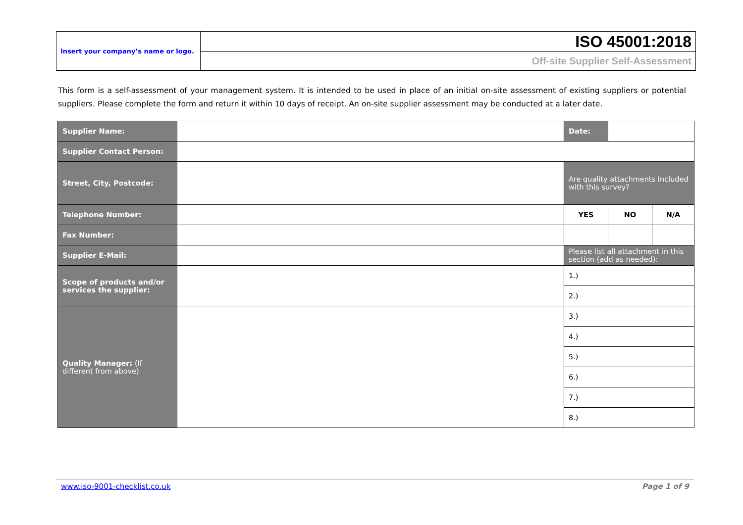| Insert your company’s name or logo. | ISO 45001:2018 |
| | Off-site Supplier Self-Assessment |
This form is a self-assessment of your management system. It is intended to be used in place of an initial on-site assessment of existing suppliers or potential suppliers. Please complete the form and return it within 10 days of receipt. An on-site supplier assessment may be conducted at a later date.
| Supplier Name: | | Date: | | |
| Supplier Contact Person: | | | | |
| Street, City, Postcode: | | Are quality attachments Included with this survey? | | |
| Telephone Number: | | YES | NO | N/A |
| Fax Number: | | | | |
| Supplier E-Mail: | | Please list all attachment in this section (add as needed): | | |
| Scope of products and/or services the supplier: | | | | |
| | | 1.) | | |
| | | 2.) | | |
| Quality Manager: (If different from above) | | 3.) | | |
| | | 4.) | | |
| | | 5.) | | |
| | | 6.) | | |
| | | 7.) | | |
| | | 8.) | | |
www.iso-9001-checklist.co.uk Page 1 of 9